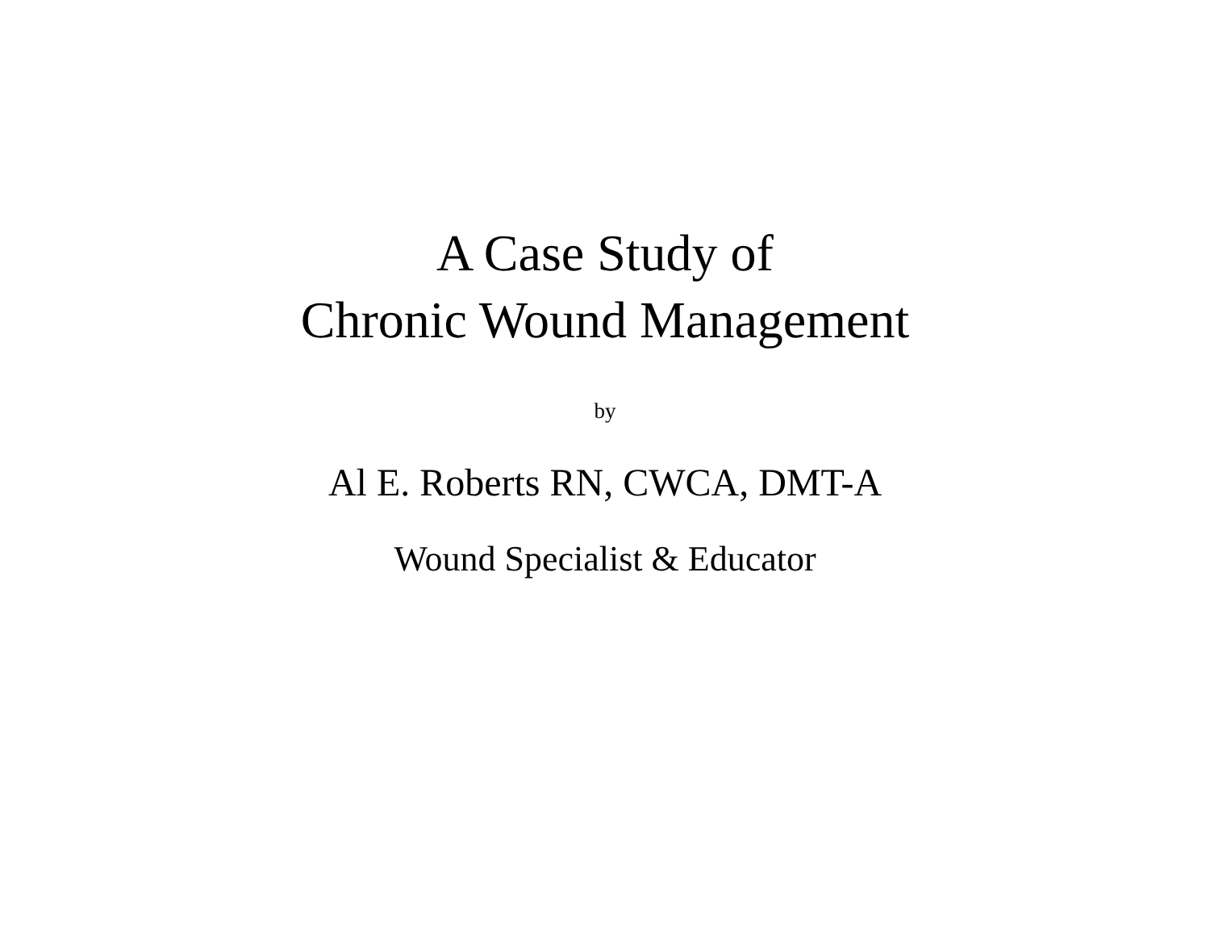A Case Study of
Chronic Wound Management
by
Al E. Roberts RN, CWCA, DMT-A
Wound Specialist & Educator